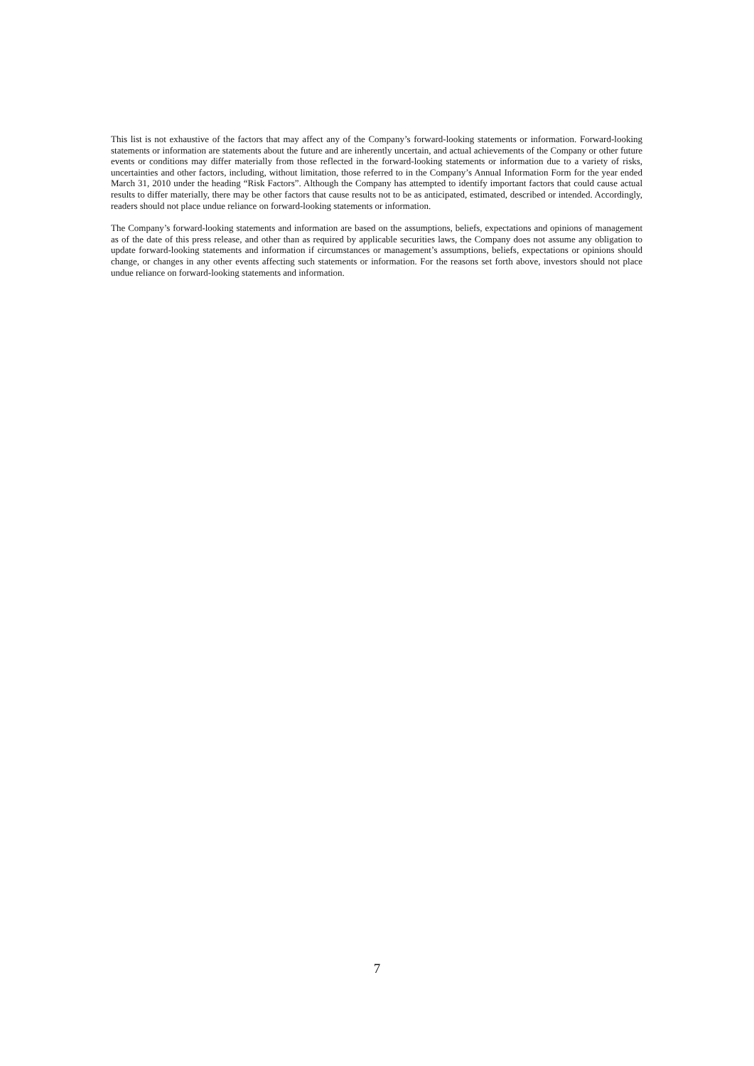This list is not exhaustive of the factors that may affect any of the Company’s forward-looking statements or information. Forward-looking statements or information are statements about the future and are inherently uncertain, and actual achievements of the Company or other future events or conditions may differ materially from those reflected in the forward-looking statements or information due to a variety of risks, uncertainties and other factors, including, without limitation, those referred to in the Company’s Annual Information Form for the year ended March 31, 2010 under the heading “Risk Factors”. Although the Company has attempted to identify important factors that could cause actual results to differ materially, there may be other factors that cause results not to be as anticipated, estimated, described or intended. Accordingly, readers should not place undue reliance on forward-looking statements or information.
The Company’s forward-looking statements and information are based on the assumptions, beliefs, expectations and opinions of management as of the date of this press release, and other than as required by applicable securities laws, the Company does not assume any obligation to update forward-looking statements and information if circumstances or management’s assumptions, beliefs, expectations or opinions should change, or changes in any other events affecting such statements or information. For the reasons set forth above, investors should not place undue reliance on forward-looking statements and information.
7